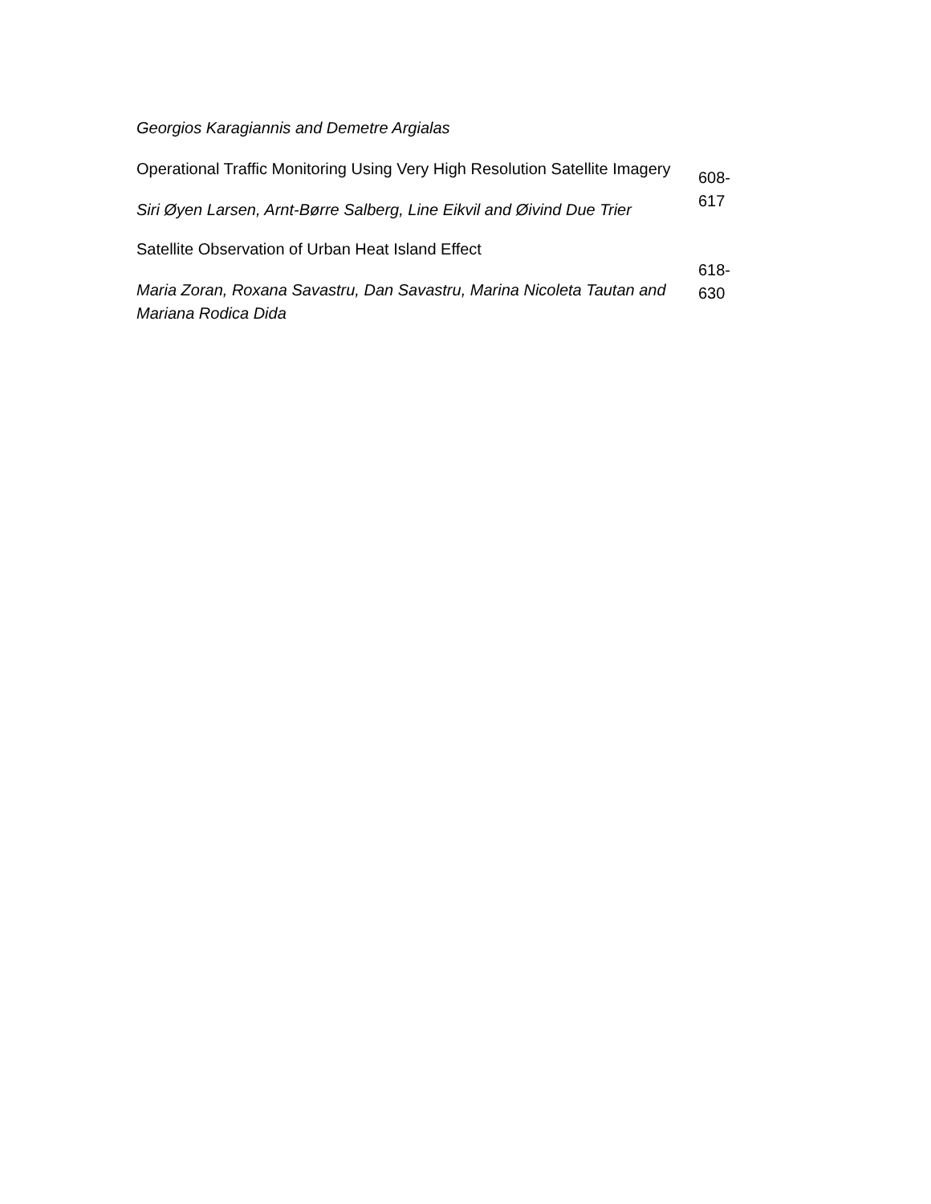| Georgios Karagiannis and Demetre Argialas | |
| Operational Traffic Monitoring Using Very High Resolution Satellite Imagery Siri Øyen Larsen, Arnt-Børre Salberg, Line Eikvil and Øivind Due Trier | 608- 617 |
| Satellite Observation of Urban Heat Island Effect Maria Zoran, Roxana Savastru, Dan Savastru, Marina Nicoleta Tautan and Mariana Rodica Dida | 618- 630 |